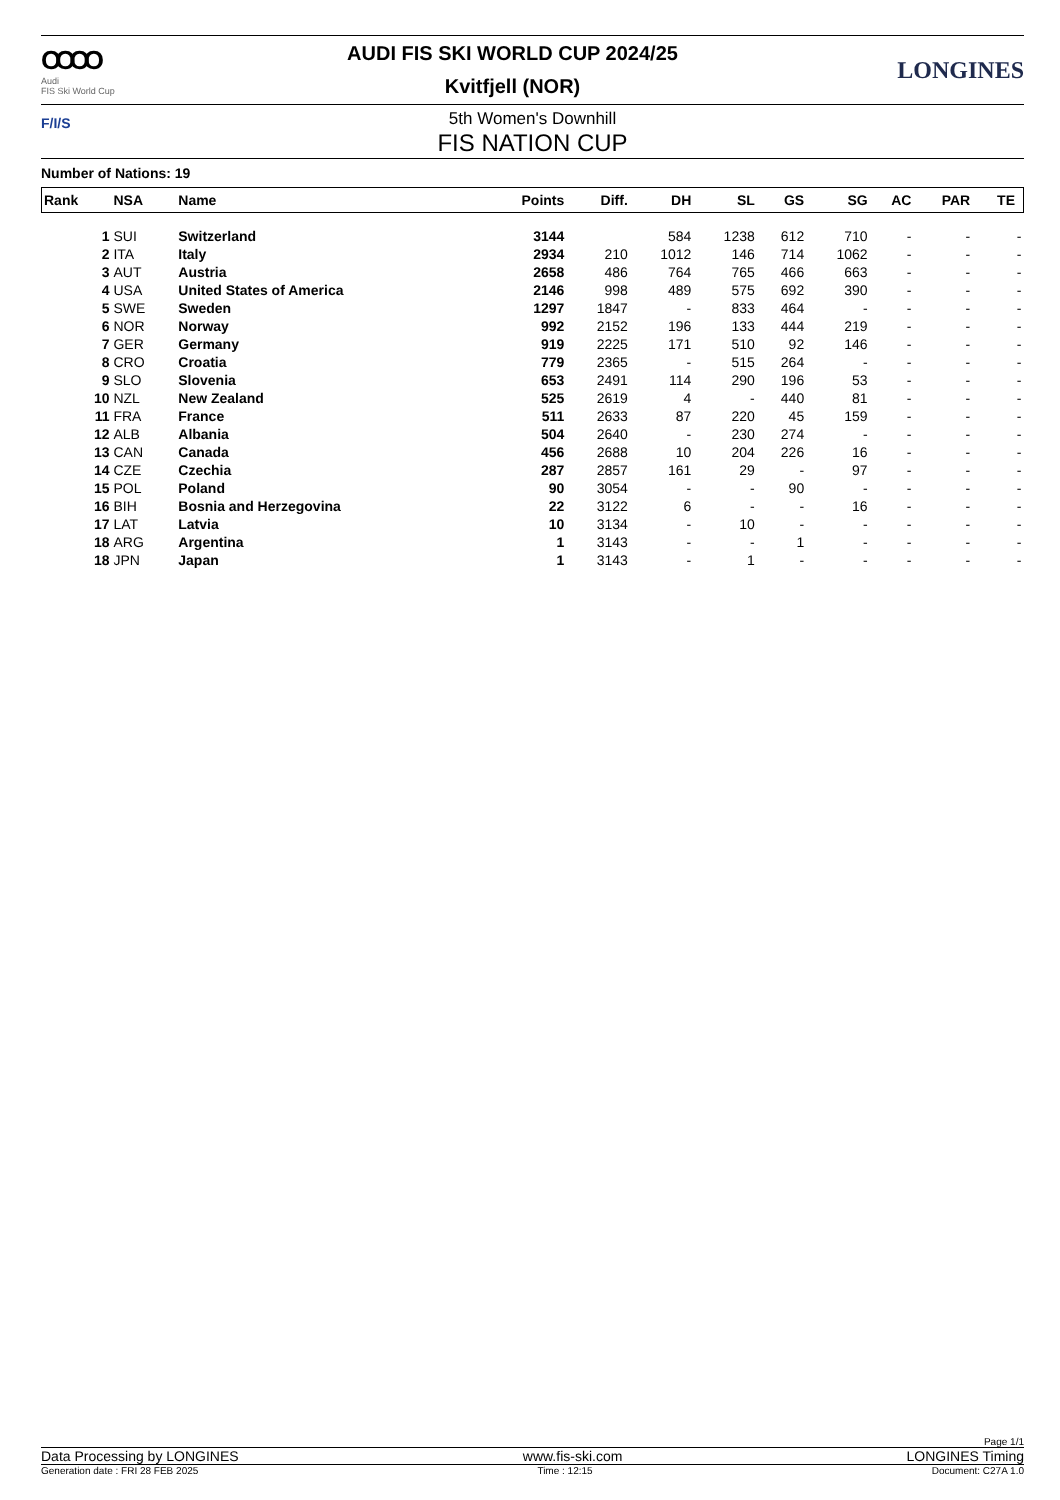OOOO
Audi
FIS Ski World Cup
AUDI FIS SKI WORLD CUP 2024/25
Kvitfjell (NOR)
LONGINES
F/I/S
5th Women's Downhill
FIS NATION CUP
Number of Nations: 19
| Rank | NSA | Name | Points | Diff. | DH | SL | GS | SG | AC | PAR | TE |
| --- | --- | --- | --- | --- | --- | --- | --- | --- | --- | --- | --- |
| 1 | SUI | Switzerland | 3144 | | 584 | 1238 | 612 | 710 | - | - | - |
| 2 | ITA | Italy | 2934 | 210 | 1012 | 146 | 714 | 1062 | - | - | - |
| 3 | AUT | Austria | 2658 | 486 | 764 | 765 | 466 | 663 | - | - | - |
| 4 | USA | United States of America | 2146 | 998 | 489 | 575 | 692 | 390 | - | - | - |
| 5 | SWE | Sweden | 1297 | 1847 | - | 833 | 464 | - | - | - | - |
| 6 | NOR | Norway | 992 | 2152 | 196 | 133 | 444 | 219 | - | - | - |
| 7 | GER | Germany | 919 | 2225 | 171 | 510 | 92 | 146 | - | - | - |
| 8 | CRO | Croatia | 779 | 2365 | - | 515 | 264 | - | - | - | - |
| 9 | SLO | Slovenia | 653 | 2491 | 114 | 290 | 196 | 53 | - | - | - |
| 10 | NZL | New Zealand | 525 | 2619 | 4 | - | 440 | 81 | - | - | - |
| 11 | FRA | France | 511 | 2633 | 87 | 220 | 45 | 159 | - | - | - |
| 12 | ALB | Albania | 504 | 2640 | - | 230 | 274 | - | - | - | - |
| 13 | CAN | Canada | 456 | 2688 | 10 | 204 | 226 | 16 | - | - | - |
| 14 | CZE | Czechia | 287 | 2857 | 161 | 29 | - | 97 | - | - | - |
| 15 | POL | Poland | 90 | 3054 | - | - | 90 | - | - | - | - |
| 16 | BIH | Bosnia and Herzegovina | 22 | 3122 | 6 | - | - | 16 | - | - | - |
| 17 | LAT | Latvia | 10 | 3134 | - | 10 | - | - | - | - | - |
| 18 | ARG | Argentina | 1 | 3143 | - | - | 1 | - | - | - | - |
| 18 | JPN | Japan | 1 | 3143 | - | 1 | - | - | - | - | - |
Page 1/1
Data Processing by LONGINES www.fis-ski.com LONGINES Timing
Generation date : FRI 28 FEB 2025 Time : 12:15 Document: C27A 1.0